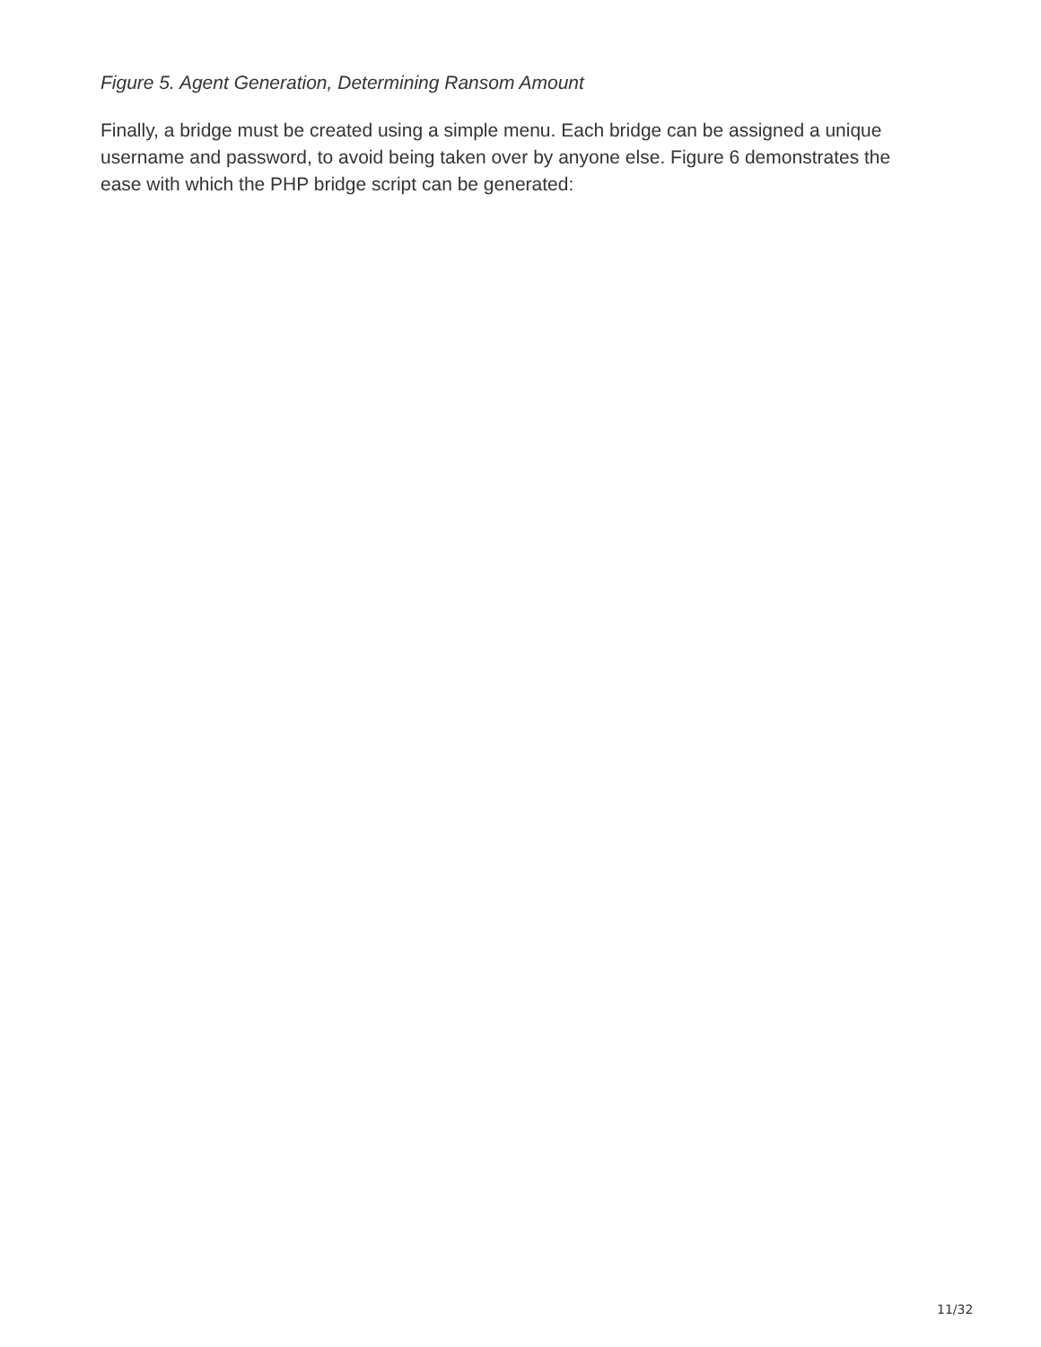Figure 5. Agent Generation, Determining Ransom Amount
Finally, a bridge must be created using a simple menu. Each bridge can be assigned a unique username and password, to avoid being taken over by anyone else. Figure 6 demonstrates the ease with which the PHP bridge script can be generated:
11/32